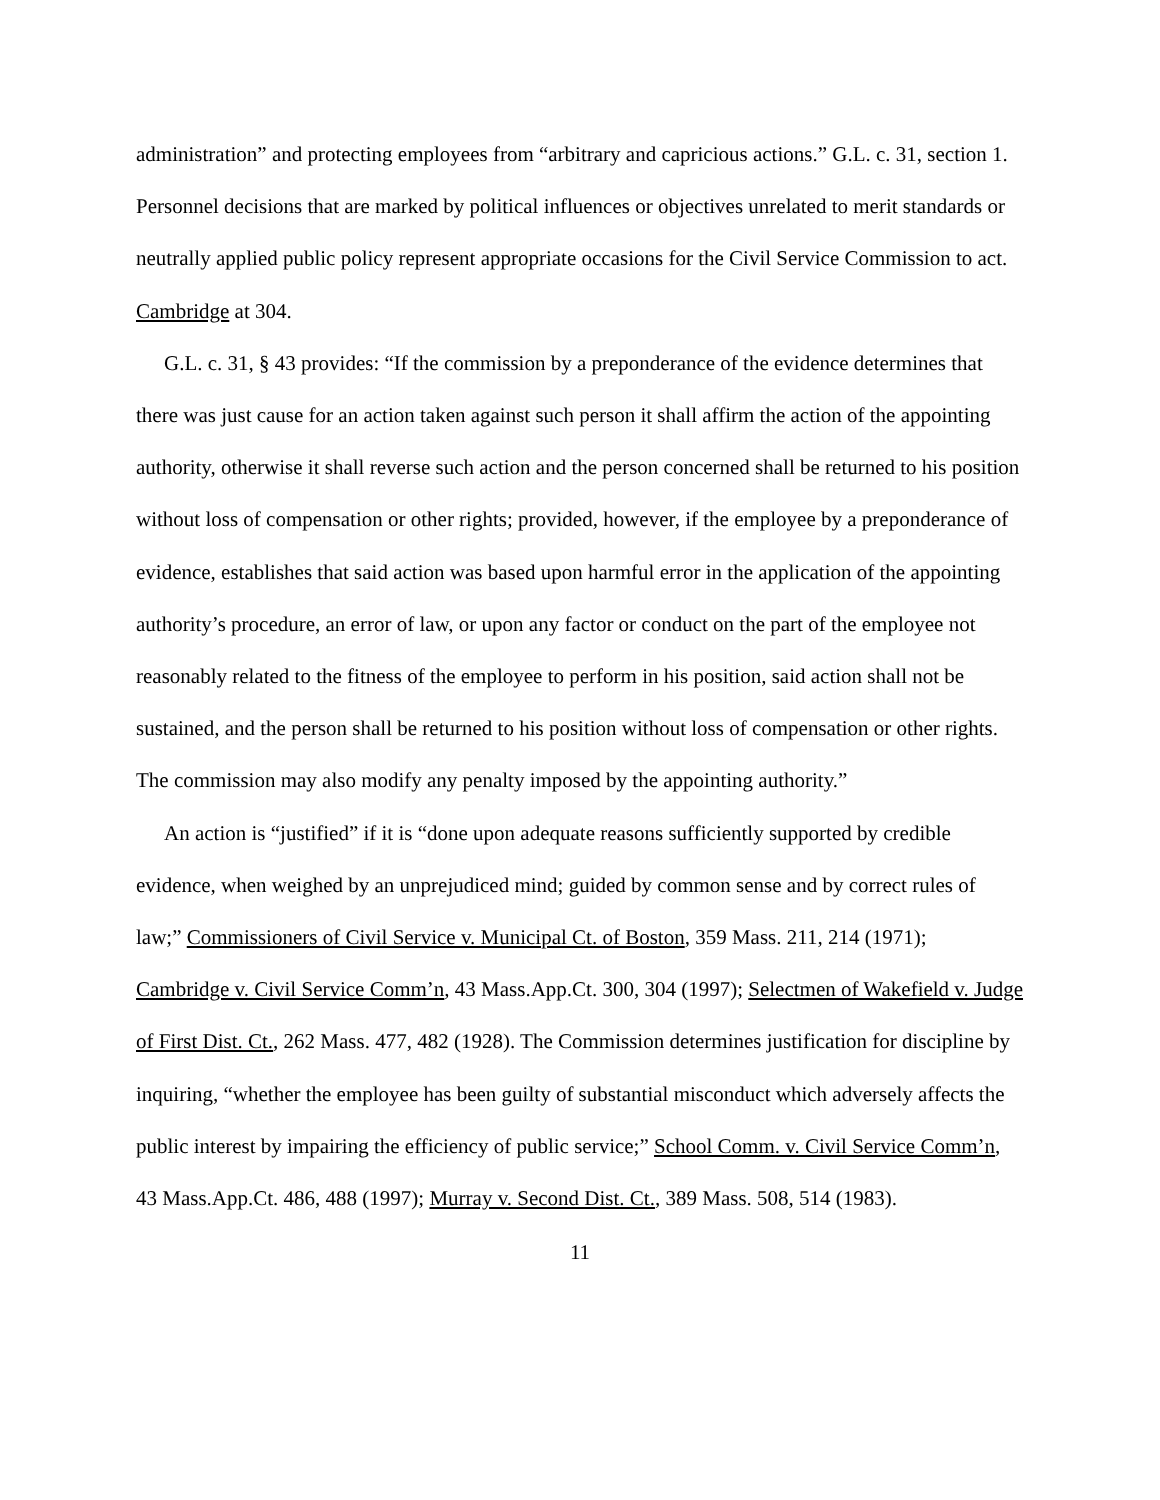administration” and protecting employees from “arbitrary and capricious actions.” G.L. c. 31, section 1. Personnel decisions that are marked by political influences or objectives unrelated to merit standards or neutrally applied public policy represent appropriate occasions for the Civil Service Commission to act. Cambridge at 304.
G.L. c. 31, § 43 provides: “If the commission by a preponderance of the evidence determines that there was just cause for an action taken against such person it shall affirm the action of the appointing authority, otherwise it shall reverse such action and the person concerned shall be returned to his position without loss of compensation or other rights; provided, however, if the employee by a preponderance of evidence, establishes that said action was based upon harmful error in the application of the appointing authority’s procedure, an error of law, or upon any factor or conduct on the part of the employee not reasonably related to the fitness of the employee to perform in his position, said action shall not be sustained, and the person shall be returned to his position without loss of compensation or other rights. The commission may also modify any penalty imposed by the appointing authority.”
An action is “justified” if it is “done upon adequate reasons sufficiently supported by credible evidence, when weighed by an unprejudiced mind; guided by common sense and by correct rules of law;” Commissioners of Civil Service v. Municipal Ct. of Boston, 359 Mass. 211, 214 (1971); Cambridge v. Civil Service Comm’n, 43 Mass.App.Ct. 300, 304 (1997); Selectmen of Wakefield v. Judge of First Dist. Ct., 262 Mass. 477, 482 (1928). The Commission determines justification for discipline by inquiring, “whether the employee has been guilty of substantial misconduct which adversely affects the public interest by impairing the efficiency of public service;” School Comm. v. Civil Service Comm’n, 43 Mass.App.Ct. 486, 488 (1997); Murray v. Second Dist. Ct., 389 Mass. 508, 514 (1983).
11